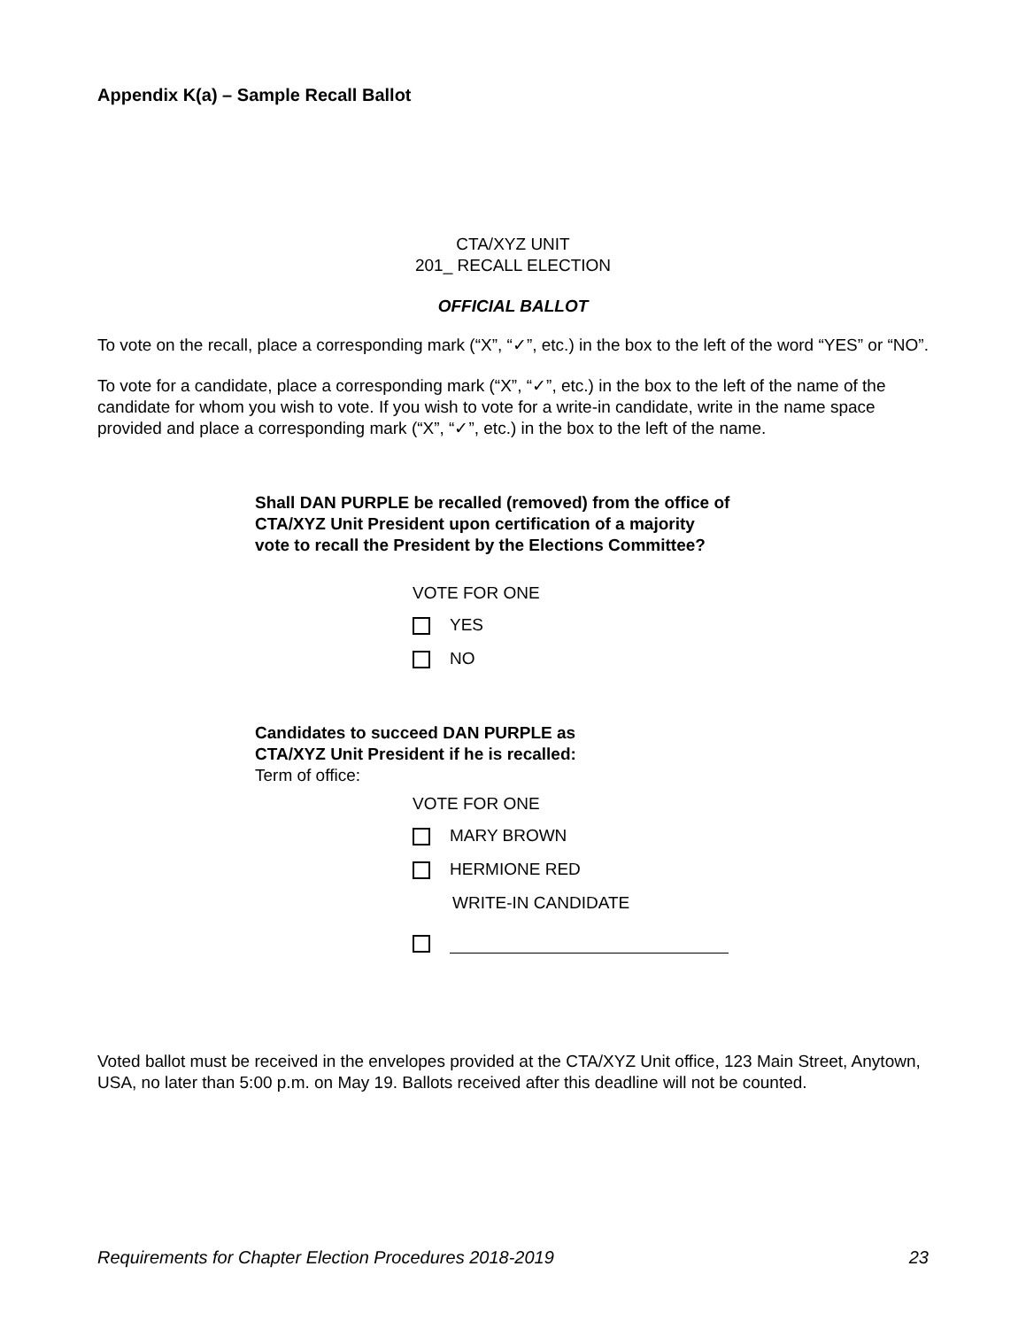Appendix K(a) – Sample Recall Ballot
CTA/XYZ UNIT
201_ RECALL ELECTION
OFFICIAL BALLOT
To vote on the recall, place a corresponding mark (“X”, “✓”, etc.) in the box to the left of the word “YES” or “NO”.
To vote for a candidate, place a corresponding mark (“X”, “✓”, etc.) in the box to the left of the name of the candidate for whom you wish to vote. If you wish to vote for a write-in candidate, write in the name space provided and place a corresponding mark (“X”, “✓”, etc.) in the box to the left of the name.
Shall DAN PURPLE be recalled (removed) from the office of
CTA/XYZ Unit President upon certification of a majority
vote to recall the President by the Elections Committee?
VOTE FOR ONE
YES
NO
Candidates to succeed DAN PURPLE as
CTA/XYZ Unit President if he is recalled:
Term of office:
VOTE FOR ONE
MARY BROWN
HERMIONE RED
WRITE-IN CANDIDATE
Voted ballot must be received in the envelopes provided at the CTA/XYZ Unit office, 123 Main Street, Anytown, USA, no later than 5:00 p.m. on May 19. Ballots received after this deadline will not be counted.
Requirements for Chapter Election Procedures 2018-2019 23